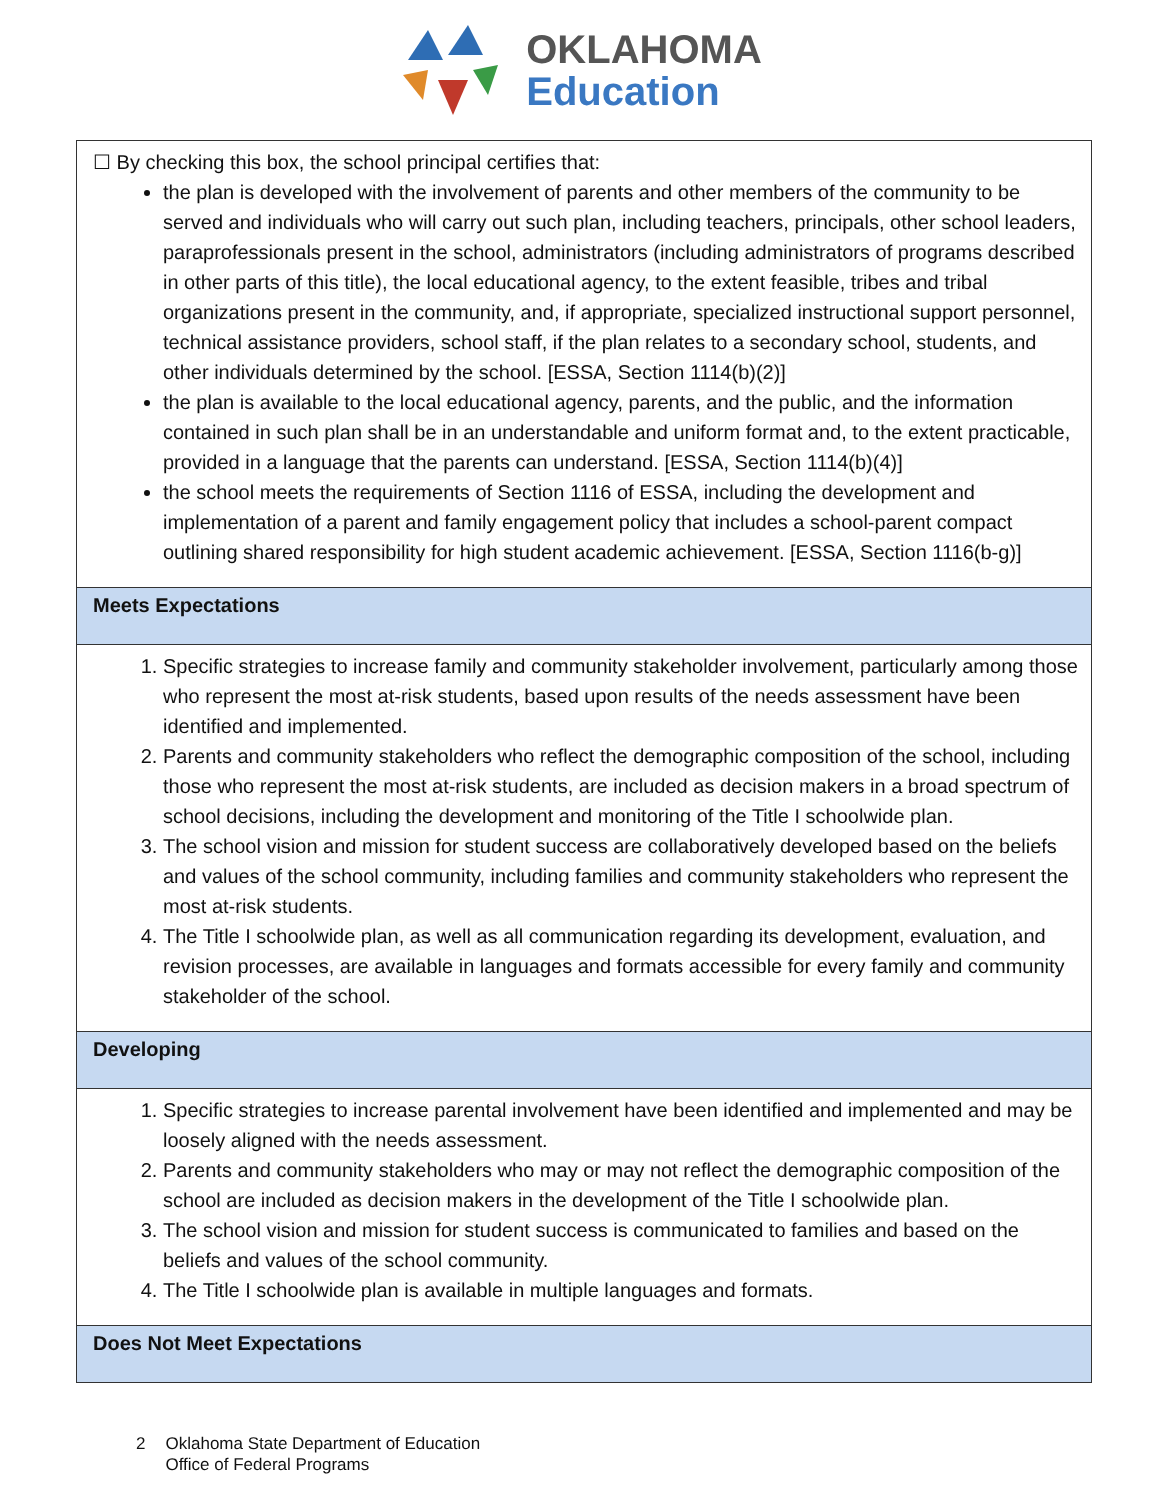OKLAHOMA
Education
| ☐ By checking this box, the school principal certifies that: the plan is developed with the involvement of parents and other members of the community to be served and individuals who will carry out such plan, including teachers, principals, other school leaders, paraprofessionals present in the school, administrators (including administrators of programs described in other parts of this title), the local educational agency, to the extent feasible, tribes and tribal organizations present in the community, and, if appropriate, specialized instructional support personnel, technical assistance providers, school staff, if the plan relates to a secondary school, students, and other individuals determined by the school. [ESSA, Section 1114(b)(2)] the plan is available to the local educational agency, parents, and the public, and the information contained in such plan shall be in an understandable and uniform format and, to the extent practicable, provided in a language that the parents can understand. [ESSA, Section 1114(b)(4)] the school meets the requirements of Section 1116 of ESSA, including the development and implementation of a parent and family engagement policy that includes a school-parent compact outlining shared responsibility for high student academic achievement. [ESSA, Section 1116(b-g)] |
| Meets Expectations |
| 1. Specific strategies to increase family and community stakeholder involvement, particularly among those who represent the most at-risk students, based upon results of the needs assessment have been identified and implemented. 2. Parents and community stakeholders who reflect the demographic composition of the school, including those who represent the most at-risk students, are included as decision makers in a broad spectrum of school decisions, including the development and monitoring of the Title I schoolwide plan. 3. The school vision and mission for student success are collaboratively developed based on the beliefs and values of the school community, including families and community stakeholders who represent the most at-risk students. 4. The Title I schoolwide plan, as well as all communication regarding its development, evaluation, and revision processes, are available in languages and formats accessible for every family and community stakeholder of the school. |
| Developing |
| 1. Specific strategies to increase parental involvement have been identified and implemented and may be loosely aligned with the needs assessment. 2. Parents and community stakeholders who may or may not reflect the demographic composition of the school are included as decision makers in the development of the Title I schoolwide plan. 3. The school vision and mission for student success is communicated to families and based on the beliefs and values of the school community. 4. The Title I schoolwide plan is available in multiple languages and formats. |
| Does Not Meet Expectations |
2 Oklahoma State Department of Education
Office of Federal Programs